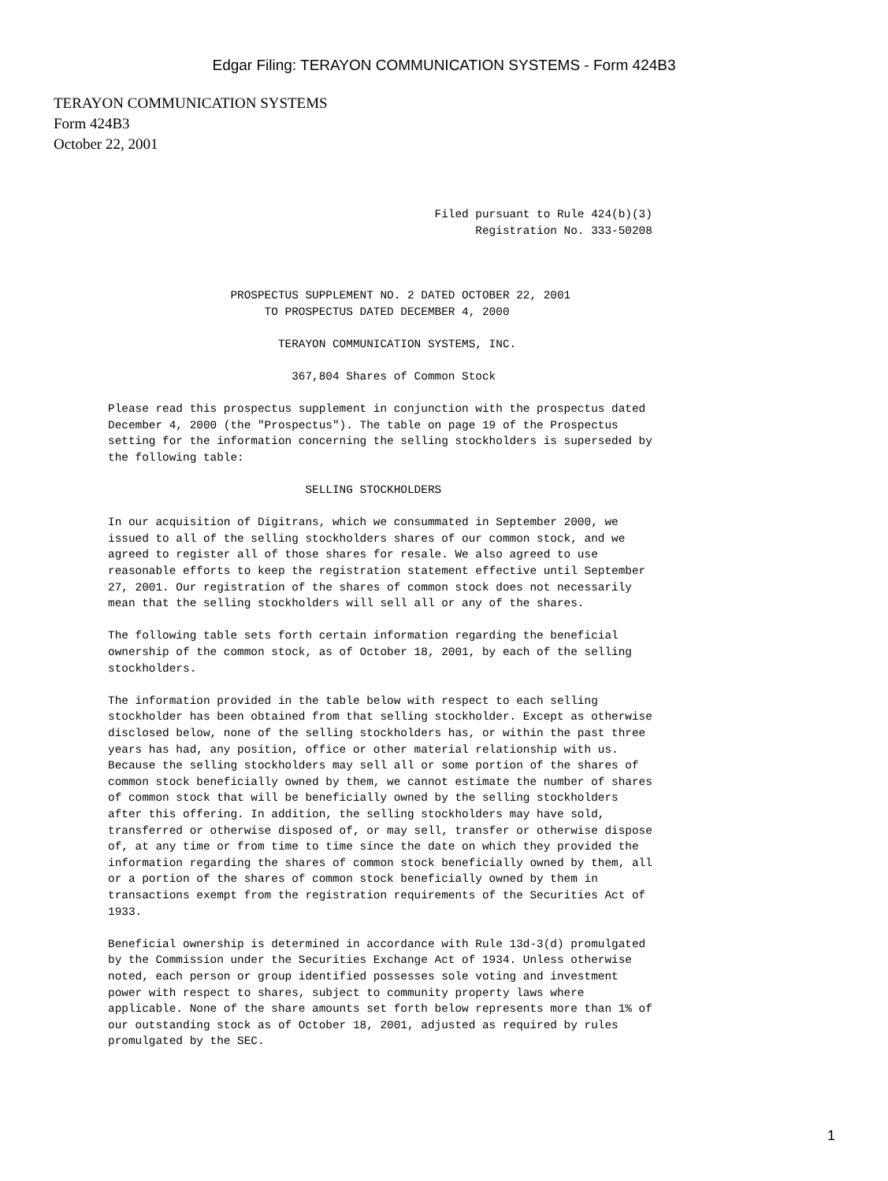Edgar Filing: TERAYON COMMUNICATION SYSTEMS - Form 424B3
TERAYON COMMUNICATION SYSTEMS
Form 424B3
October 22, 2001
                                                Filed pursuant to Rule 424(b)(3)
                                                      Registration No. 333-50208



                  PROSPECTUS SUPPLEMENT NO. 2 DATED OCTOBER 22, 2001
                       TO PROSPECTUS DATED DECEMBER 4, 2000

                         TERAYON COMMUNICATION SYSTEMS, INC.

                           367,804 Shares of Common Stock

Please read this prospectus supplement in conjunction with the prospectus dated
December 4, 2000 (the "Prospectus"). The table on page 19 of the Prospectus
setting for the information concerning the selling stockholders is superseded by
the following table:

                             SELLING STOCKHOLDERS

In our acquisition of Digitrans, which we consummated in September 2000, we
issued to all of the selling stockholders shares of our common stock, and we
agreed to register all of those shares for resale. We also agreed to use
reasonable efforts to keep the registration statement effective until September
27, 2001. Our registration of the shares of common stock does not necessarily
mean that the selling stockholders will sell all or any of the shares.

The following table sets forth certain information regarding the beneficial
ownership of the common stock, as of October 18, 2001, by each of the selling
stockholders.

The information provided in the table below with respect to each selling
stockholder has been obtained from that selling stockholder. Except as otherwise
disclosed below, none of the selling stockholders has, or within the past three
years has had, any position, office or other material relationship with us.
Because the selling stockholders may sell all or some portion of the shares of
common stock beneficially owned by them, we cannot estimate the number of shares
of common stock that will be beneficially owned by the selling stockholders
after this offering. In addition, the selling stockholders may have sold,
transferred or otherwise disposed of, or may sell, transfer or otherwise dispose
of, at any time or from time to time since the date on which they provided the
information regarding the shares of common stock beneficially owned by them, all
or a portion of the shares of common stock beneficially owned by them in
transactions exempt from the registration requirements of the Securities Act of
1933.

Beneficial ownership is determined in accordance with Rule 13d-3(d) promulgated
by the Commission under the Securities Exchange Act of 1934. Unless otherwise
noted, each person or group identified possesses sole voting and investment
power with respect to shares, subject to community property laws where
applicable. None of the share amounts set forth below represents more than 1% of
our outstanding stock as of October 18, 2001, adjusted as required by rules
promulgated by the SEC.
1